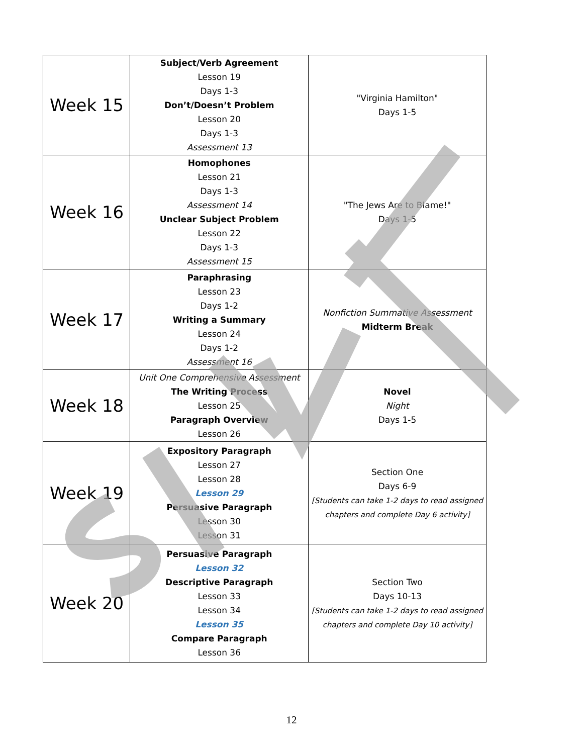| Week 15 | Subject/Verb Agreement Lesson 19 Days 1-3 Don’t/Doesn’t Problem Lesson 20 Days 1-3 Assessment 13 | "Virginia Hamilton" Days 1-5 |
| Week 16 | Homophones Lesson 21 Days 1-3 Assessment 14 Unclear Subject Problem Lesson 22 Days 1-3 Assessment 15 | "The Jews Are to Blame!" Days 1-5 |
| Week 17 | Paraphrasing Lesson 23 Days 1-2 Writing a Summary Lesson 24 Days 1-2 Assessment 16 | Nonfiction Summative Assessment Midterm Break |
| Week 18 | Unit One Comprehensive Assessment The Writing Process Lesson 25 Paragraph Overview Lesson 26 | Novel Night Days 1-5 |
| Week 19 | Expository Paragraph Lesson 27 Lesson 28 Lesson 29 Persuasive Paragraph Lesson 30 Lesson 31 | Section One Days 6-9 [Students can take 1-2 days to read assigned chapters and complete Day 6 activity] |
| Week 20 | Persuasive Paragraph Lesson 32 Descriptive Paragraph Lesson 33 Lesson 34 Lesson 35 Compare Paragraph Lesson 36 | Section Two Days 10-13 [Students can take 1-2 days to read assigned chapters and complete Day 10 activity] |
12